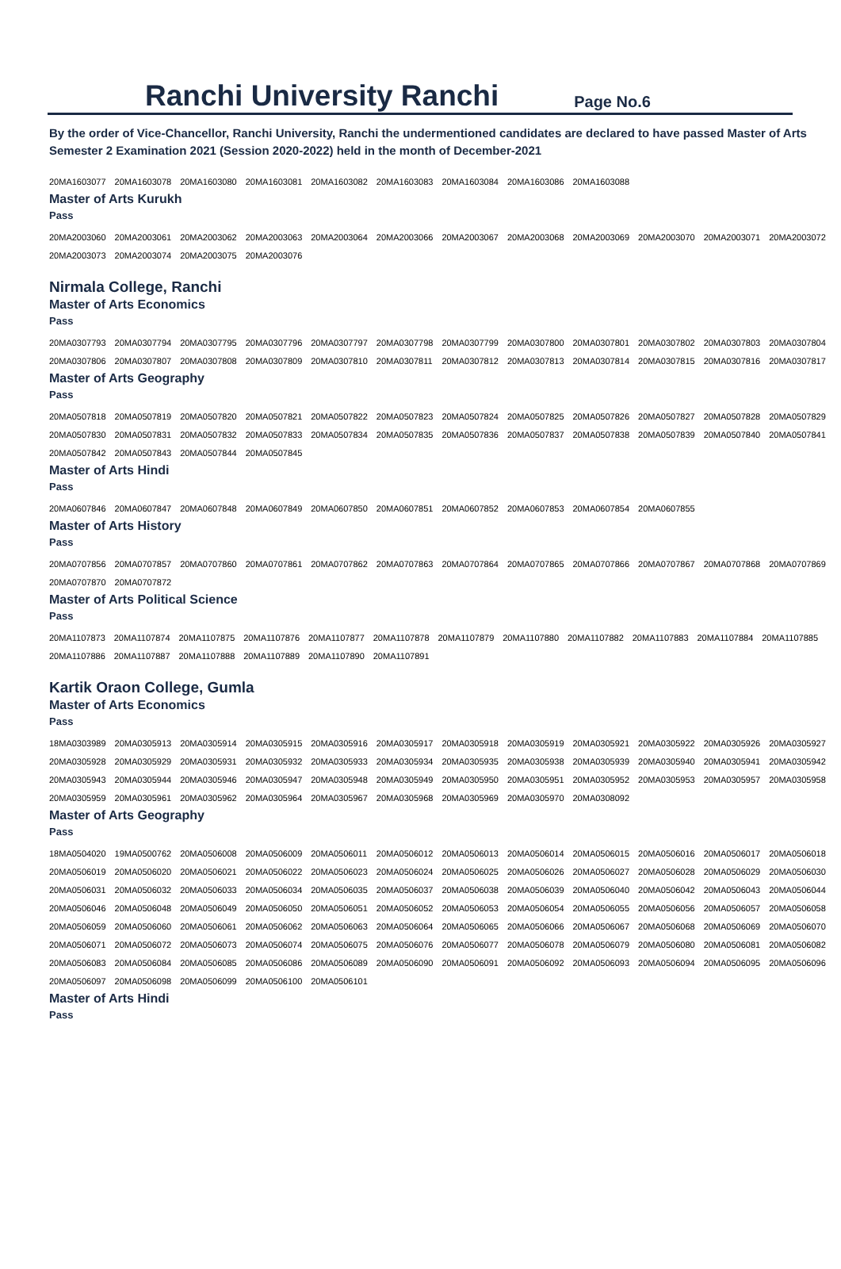Ranchi University Ranchi
Page No.6
By the order of Vice-Chancellor, Ranchi University, Ranchi the undermentioned candidates are declared to have passed Master of Arts Semester 2 Examination 2021 (Session 2020-2022) held in the month of December-2021
| 20MA1603077 | 20MA1603078 | 20MA1603080 | 20MA1603081 | 20MA1603082 | 20MA1603083 | 20MA1603084 | 20MA1603086 | 20MA1603088 |
Master of Arts Kurukh
Pass
| 20MA2003060 | 20MA2003061 | 20MA2003062 | 20MA2003063 | 20MA2003064 | 20MA2003066 | 20MA2003067 | 20MA2003068 | 20MA2003069 | 20MA2003070 | 20MA2003071 | 20MA2003072 |
| 20MA2003073 | 20MA2003074 | 20MA2003075 | 20MA2003076 | | | | | | | | |
Nirmala College, Ranchi
Master of Arts Economics
Pass
| 20MA0307793 | 20MA0307794 | 20MA0307795 | 20MA0307796 | 20MA0307797 | 20MA0307798 | 20MA0307799 | 20MA0307800 | 20MA0307801 | 20MA0307802 | 20MA0307803 | 20MA0307804 |
| 20MA0307806 | 20MA0307807 | 20MA0307808 | 20MA0307809 | 20MA0307810 | 20MA0307811 | 20MA0307812 | 20MA0307813 | 20MA0307814 | 20MA0307815 | 20MA0307816 | 20MA0307817 |
Master of Arts Geography
Pass
| 20MA0507818 | 20MA0507819 | 20MA0507820 | 20MA0507821 | 20MA0507822 | 20MA0507823 | 20MA0507824 | 20MA0507825 | 20MA0507826 | 20MA0507827 | 20MA0507828 | 20MA0507829 |
| 20MA0507830 | 20MA0507831 | 20MA0507832 | 20MA0507833 | 20MA0507834 | 20MA0507835 | 20MA0507836 | 20MA0507837 | 20MA0507838 | 20MA0507839 | 20MA0507840 | 20MA0507841 |
| 20MA0507842 | 20MA0507843 | 20MA0507844 | 20MA0507845 | | | | | | | | |
Master of Arts Hindi
Pass
| 20MA0607846 | 20MA0607847 | 20MA0607848 | 20MA0607849 | 20MA0607850 | 20MA0607851 | 20MA0607852 | 20MA0607853 | 20MA0607854 | 20MA0607855 |
Master of Arts History
Pass
| 20MA0707856 | 20MA0707857 | 20MA0707860 | 20MA0707861 | 20MA0707862 | 20MA0707863 | 20MA0707864 | 20MA0707865 | 20MA0707866 | 20MA0707867 | 20MA0707868 | 20MA0707869 |
| 20MA0707870 | 20MA0707872 | | | | | | | | | | |
Master of Arts Political Science
Pass
| 20MA1107873 | 20MA1107874 | 20MA1107875 | 20MA1107876 | 20MA1107877 | 20MA1107878 | 20MA1107879 | 20MA1107880 | 20MA1107882 | 20MA1107883 | 20MA1107884 | 20MA1107885 |
| 20MA1107886 | 20MA1107887 | 20MA1107888 | 20MA1107889 | 20MA1107890 | 20MA1107891 | | | | | | |
Kartik Oraon College, Gumla
Master of Arts Economics
Pass
| 18MA0303989 | 20MA0305913 | 20MA0305914 | 20MA0305915 | 20MA0305916 | 20MA0305917 | 20MA0305918 | 20MA0305919 | 20MA0305921 | 20MA0305922 | 20MA0305926 | 20MA0305927 |
| 20MA0305928 | 20MA0305929 | 20MA0305931 | 20MA0305932 | 20MA0305933 | 20MA0305934 | 20MA0305935 | 20MA0305938 | 20MA0305939 | 20MA0305940 | 20MA0305941 | 20MA0305942 |
| 20MA0305943 | 20MA0305944 | 20MA0305946 | 20MA0305947 | 20MA0305948 | 20MA0305949 | 20MA0305950 | 20MA0305951 | 20MA0305952 | 20MA0305953 | 20MA0305957 | 20MA0305958 |
| 20MA0305959 | 20MA0305961 | 20MA0305962 | 20MA0305964 | 20MA0305967 | 20MA0305968 | 20MA0305969 | 20MA0305970 | 20MA0308092 | | | |
Master of Arts Geography
Pass
| 18MA0504020 | 19MA0500762 | 20MA0506008 | 20MA0506009 | 20MA0506011 | 20MA0506012 | 20MA0506013 | 20MA0506014 | 20MA0506015 | 20MA0506016 | 20MA0506017 | 20MA0506018 |
| 20MA0506019 | 20MA0506020 | 20MA0506021 | 20MA0506022 | 20MA0506023 | 20MA0506024 | 20MA0506025 | 20MA0506026 | 20MA0506027 | 20MA0506028 | 20MA0506029 | 20MA0506030 |
| 20MA0506031 | 20MA0506032 | 20MA0506033 | 20MA0506034 | 20MA0506035 | 20MA0506037 | 20MA0506038 | 20MA0506039 | 20MA0506040 | 20MA0506042 | 20MA0506043 | 20MA0506044 |
| 20MA0506046 | 20MA0506048 | 20MA0506049 | 20MA0506050 | 20MA0506051 | 20MA0506052 | 20MA0506053 | 20MA0506054 | 20MA0506055 | 20MA0506056 | 20MA0506057 | 20MA0506058 |
| 20MA0506059 | 20MA0506060 | 20MA0506061 | 20MA0506062 | 20MA0506063 | 20MA0506064 | 20MA0506065 | 20MA0506066 | 20MA0506067 | 20MA0506068 | 20MA0506069 | 20MA0506070 |
| 20MA0506071 | 20MA0506072 | 20MA0506073 | 20MA0506074 | 20MA0506075 | 20MA0506076 | 20MA0506077 | 20MA0506078 | 20MA0506079 | 20MA0506080 | 20MA0506081 | 20MA0506082 |
| 20MA0506083 | 20MA0506084 | 20MA0506085 | 20MA0506086 | 20MA0506089 | 20MA0506090 | 20MA0506091 | 20MA0506092 | 20MA0506093 | 20MA0506094 | 20MA0506095 | 20MA0506096 |
| 20MA0506097 | 20MA0506098 | 20MA0506099 | 20MA0506100 | 20MA0506101 | | | | | | | |
Master of Arts Hindi
Pass